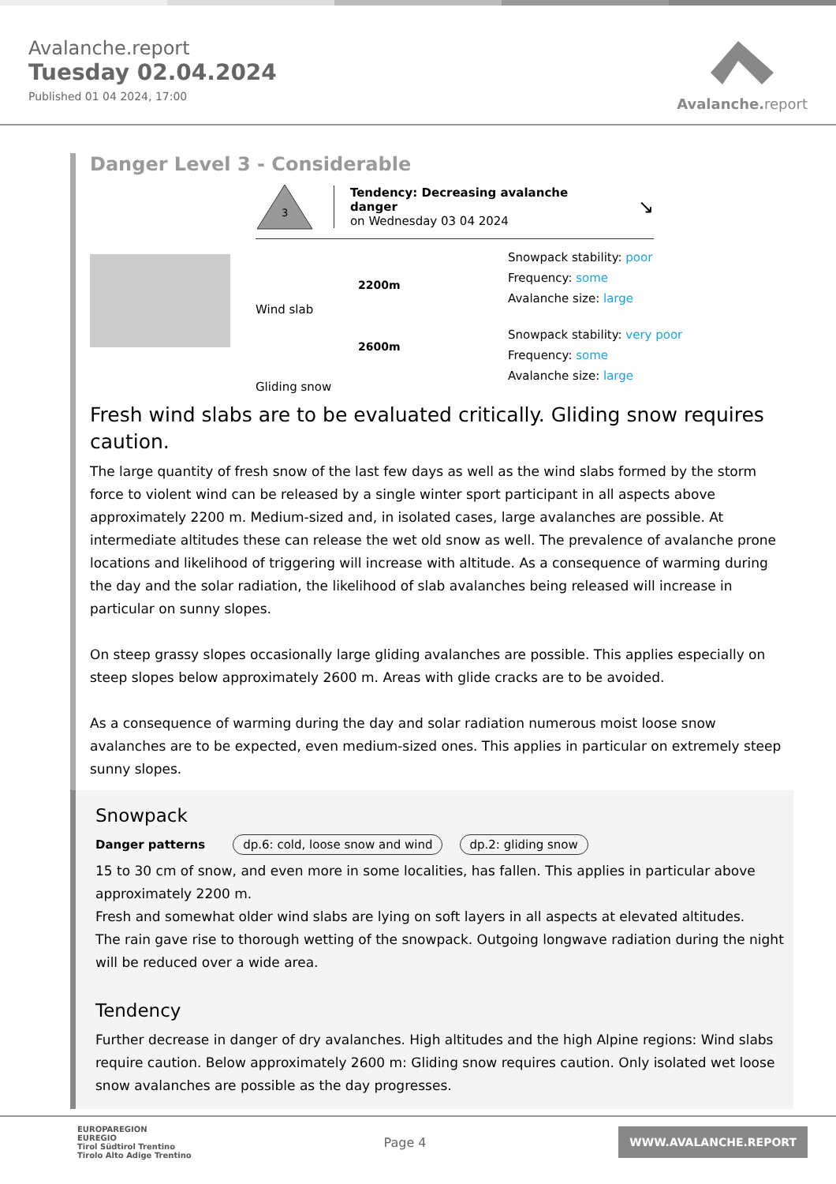Avalanche.report
Tuesday 02.04.2024
Published 01 04 2024, 17:00
Avalanche. report
Danger Level 3 - Considerable
3
Tendency: Decreasing avalanche danger
on Wednesday 03 04 2024
↘
Wind slab
2200m
Snowpack stability: poor
Frequency: some
Avalanche size: large
Gliding snow
2600m
Snowpack stability: very poor
Frequency: some
Avalanche size: large
Fresh wind slabs are to be evaluated critically. Gliding snow requires caution.
The large quantity of fresh snow of the last few days as well as the wind slabs formed by the storm force to violent wind can be released by a single winter sport participant in all aspects above approximately 2200 m. Medium-sized and, in isolated cases, large avalanches are possible. At intermediate altitudes these can release the wet old snow as well. The prevalence of avalanche prone locations and likelihood of triggering will increase with altitude. As a consequence of warming during the day and the solar radiation, the likelihood of slab avalanches being released will increase in particular on sunny slopes.
On steep grassy slopes occasionally large gliding avalanches are possible. This applies especially on steep slopes below approximately 2600 m. Areas with glide cracks are to be avoided.
As a consequence of warming during the day and solar radiation numerous moist loose snow avalanches are to be expected, even medium-sized ones. This applies in particular on extremely steep sunny slopes.
Snowpack
Danger patterns dp.6: cold, loose snow and wind dp.2: gliding snow
15 to 30 cm of snow, and even more in some localities, has fallen. This applies in particular above approximately 2200 m.
Fresh and somewhat older wind slabs are lying on soft layers in all aspects at elevated altitudes.
The rain gave rise to thorough wetting of the snowpack. Outgoing longwave radiation during the night will be reduced over a wide area.
Tendency
Further decrease in danger of dry avalanches. High altitudes and the high Alpine regions: Wind slabs require caution. Below approximately 2600 m: Gliding snow requires caution. Only isolated wet loose snow avalanches are possible as the day progresses.
EUROPAREGION
EUREGIO
Tirol Südtirol Trentino
Tirolo Alto Adige Trentino
Page 4
WWW.AVALANCHE.REPORT